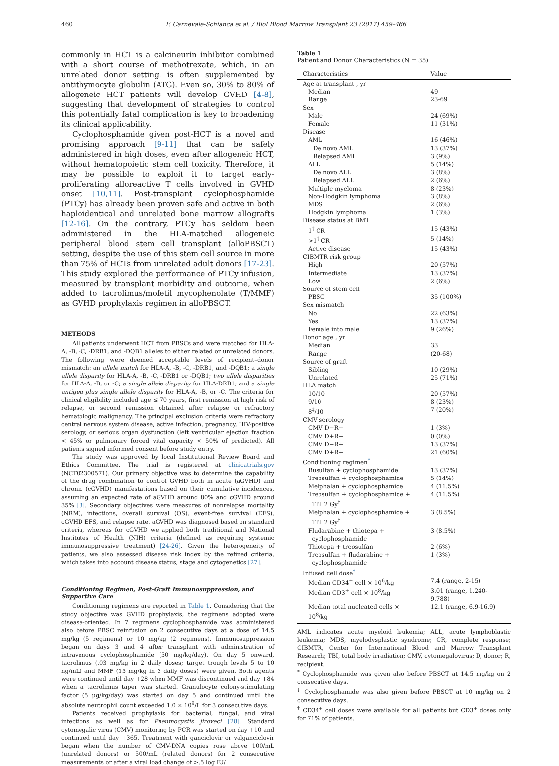460 F. Carnevale-Schianca et al. / Biol Blood Marrow Transplant 23 (2017) 459–466
commonly in HCT is a calcineurin inhibitor combined with a short course of methotrexate, which, in an unrelated donor setting, is often supplemented by antithymocyte globulin (ATG). Even so, 30% to 80% of allogeneic HCT patients will develop GVHD [4-8], suggesting that development of strategies to control this potentially fatal complication is key to broadening its clinical applicability.
Cyclophosphamide given post-HCT is a novel and promising approach [9-11] that can be safely administered in high doses, even after allogeneic HCT, without hematopoietic stem cell toxicity. Therefore, it may be possible to exploit it to target early-proliferating alloreactive T cells involved in GVHD onset [10,11]. Post-transplant cyclophosphamide (PTCy) has already been proven safe and active in both haploidentical and unrelated bone marrow allografts [12-16]. On the contrary, PTCy has seldom been administered in the HLA-matched allogeneic peripheral blood stem cell transplant (alloPBSCT) setting, despite the use of this stem cell source in more than 75% of HCTs from unrelated adult donors [17-23]. This study explored the performance of PTCy infusion, measured by transplant morbidity and outcome, when added to tacrolimus/mofetil mycophenolate (T/MMF) as GVHD prophylaxis regimen in alloPBSCT.
METHODS
All patients underwent HCT from PBSCs and were matched for HLA-A, -B, -C, -DRB1, and -DQB1 alleles to either related or unrelated donors. The following were deemed acceptable levels of recipient–donor mismatch: an allele match for HLA-A, -B, -C, -DRB1, and -DQB1; a single allele disparity for HLA-A, -B, -C, -DRB1 or -DQB1; two allele disparities for HLA-A, -B, or -C; a single allele disparity for HLA-DRB1; and a single antigen plus single allele disparity for HLA-A, -B, or -C. The criteria for clinical eligibility included age ≤ 70 years, first remission at high risk of relapse, or second remission obtained after relapse or refractory hematologic malignancy. The principal exclusion criteria were refractory central nervous system disease, active infection, pregnancy, HIV-positive serology, or serious organ dysfunction (left ventricular ejection fraction < 45% or pulmonary forced vital capacity < 50% of predicted). All patients signed informed consent before study entry.
The study was approved by local Institutional Review Board and Ethics Committee. The trial is registered at clinicatrials.gov (NCT02300571). Our primary objective was to determine the capability of the drug combination to control GVHD both in acute (aGVHD) and chronic (cGVHD) manifestations based on their cumulative incidences, assuming an expected rate of aGVHD around 80% and cGVHD around 35% [8]. Secondary objectives were measures of nonrelapse mortality (NRM), infections, overall survival (OS), event-free survival (EFS), cGVHD EFS, and relapse rate. aGVHD was diagnosed based on standard criteria, whereas for cGVHD we applied both traditional and National Institutes of Health (NIH) criteria (defined as requiring systemic immunosuppressive treatment) [24-26]. Given the heterogeneity of patients, we also assessed disease risk index by the refined criteria, which takes into account disease status, stage and cytogenetics [27].
Conditioning Regimen, Post-Graft Immunosuppression, and Supportive Care
Conditioning regimens are reported in Table 1. Considering that the study objective was GVHD prophylaxis, the regimens adopted were disease-oriented. In 7 regimens cyclophosphamide was administered also before PBSC reinfusion on 2 consecutive days at a dose of 14.5 mg/kg (5 regimens) or 10 mg/kg (2 regimens). Immunosuppression began on days 3 and 4 after transplant with administration of intravenous cyclophosphamide (50 mg/kg/day). On day 5 onward, tacrolimus (.03 mg/kg in 2 daily doses; target trough levels 5 to 10 ng/mL) and MMF (15 mg/kg in 3 daily doses) were given. Both agents were continued until day +28 when MMF was discontinued and day +84 when a tacrolimus taper was started. Granulocyte colony-stimulating factor (5 μg/kg/day) was started on day 5 and continued until the absolute neutrophil count exceeded 1.0 × 10<sup>9</sup>/L for 3 consecutive days.
Patients received prophylaxis for bacterial, fungal, and viral infections as well as for Pneumocystis jiroveci [28]. Standard cytomegalic virus (CMV) monitoring by PCR was started on day +10 and continued until day +365. Treatment with ganciclovir or valganciclovir began when the number of CMV-DNA copies rose above 100/mL (unrelated donors) or 500/mL (related donors) for 2 consecutive measurements or after a viral load change of >.5 log IU/
Table 1
Patient and Donor Characteristics (N = 35)
| Characteristics | Value |
| --- | --- |
| Age at transplant , yr | |
| Median | 49 |
| Range | 23-69 |
| Sex | |
| Male | 24 (69%) |
| Female | 11 (31%) |
| Disease | |
| AML | 16 (46%) |
| De novo AML | 13 (37%) |
| Relapsed AML | 3 (9%) |
| ALL | 5 (14%) |
| De novo ALL | 3 (8%) |
| Relapsed ALL | 2 (6%) |
| Multiple myeloma | 8 (23%) |
| Non-Hodgkin lymphoma | 3 (8%) |
| MDS | 2 (6%) |
| Hodgkin lymphoma | 1 (3%) |
| Disease status at BMT | |
| 1<sup>†</sup> CR | 15 (43%) |
| >1<sup>†</sup> CR | 5 (14%) |
| Active disease | 15 (43%) |
| CIBMTR risk group | |
| High | 20 (57%) |
| Intermediate | 13 (37%) |
| Low | 2 (6%) |
| Source of stem cell | |
| PBSC | 35 (100%) |
| Sex mismatch | |
| No | 22 (63%) |
| Yes | 13 (37%) |
| Female into male | 9 (26%) |
| Donor age , yr | |
| Median | 33 |
| Range | (20-68) |
| Source of graft | |
| Sibling | 10 (29%) |
| Unrelated | 25 (71%) |
| HLA match | |
| 10/10 | 20 (57%) |
| 9/10 | 8 (23%) |
| 8<sup>‡</sup>/10 | 7 (20%) |
| CMV serology | |
| CMV D−R− | 1 (3%) |
| CMV D+R− | 0 (0%) |
| CMV D−R+ | 13 (37%) |
| CMV D+R+ | 21 (60%) |
| Conditioning regimen<sup>*</sup> | |
| Busulfan + cyclophosphamide | 13 (37%) |
| Treosulfan + cyclophosphamide | 5 (14%) |
| Melphalan + cyclophosphamide | 4 (11.5%) |
| Treosulfan + cyclophosphamide + TBI 2 Gy<sup>†</sup> | 4 (11.5%) |
| Melphalan + cyclophosphamide + TBI 2 Gy<sup>†</sup> | 3 (8.5%) |
| Fludarabine + thiotepa + cyclophosphamide | 3 (8.5%) |
| Thiotepa + treosulfan | 2 (6%) |
| Treosulfan + fludarabine + cyclophosphamide | 1 (3%) |
| Infused cell dose<sup>‡</sup> | |
| Median CD34<sup>+</sup> cell × 10<sup>6</sup>/kg | 7.4 (range, 2-15) |
| Median CD3<sup>+</sup> cell × 10<sup>8</sup>/kg | 3.01 (range, 1.240-9.788) |
| Median total nucleated cells × 10<sup>8</sup>/kg | 12.1 (range, 6.9-16.9) |
AML indicates acute myeloid leukemia; ALL, acute lymphoblastic leukemia; MDS, myelodysplastic syndrome; CR, complete response; CIBMTR, Center for International Blood and Marrow Transplant Research; TBI, total body irradiation; CMV, cytomegalovirus; D, donor; R, recipient.
<sup>*</sup> Cyclophosphamide was given also before PBSCT at 14.5 mg/kg on 2 consecutive days.
<sup>†</sup> Cyclophosphamide was also given before PBSCT at 10 mg/kg on 2 consecutive days.
<sup>‡</sup> CD34<sup>+</sup> cell doses were available for all patients but CD3<sup>+</sup> doses only for 71% of patients.